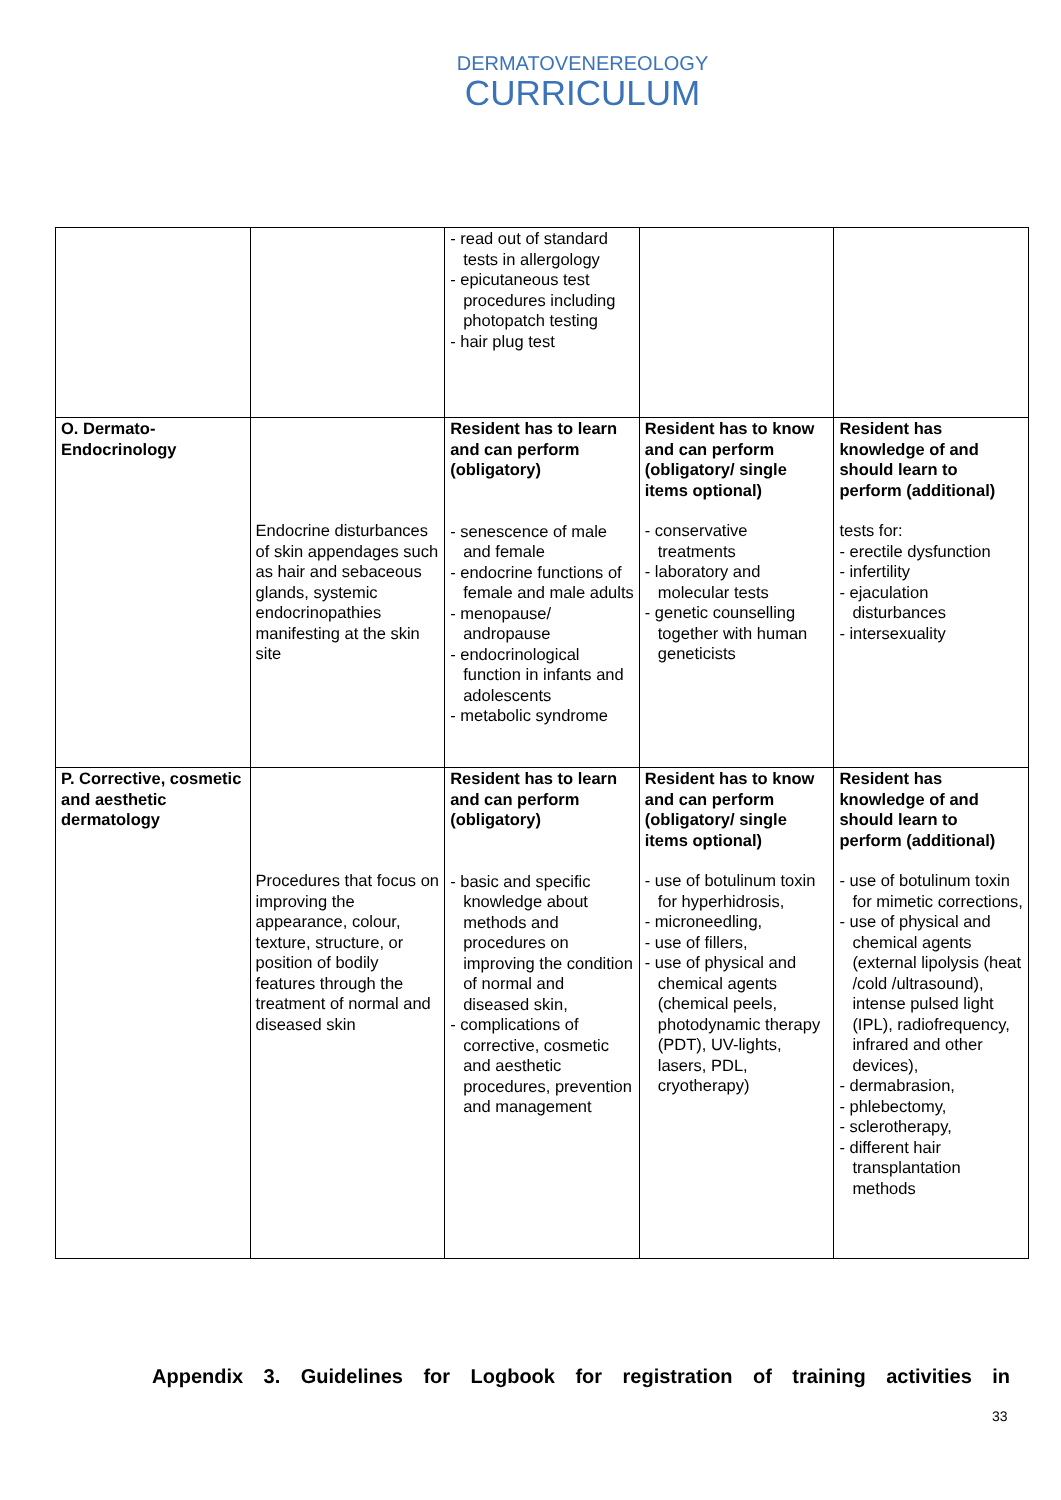DERMATOVENEREOLOGY
CURRICULUM
| | | - read out of standard tests in allergology - epicutaneous test procedures including photopatch testing - hair plug test | | |
| O. Dermato-Endocrinology | Endocrine disturbances of skin appendages such as hair and sebaceous glands, systemic endocrinopathies manifesting at the skin site | Resident has to learn and can perform (obligatory) - senescence of male and female - endocrine functions of female and male adults - menopause/ andropause - endocrinological function in infants and adolescents - metabolic syndrome | Resident has to know and can perform (obligatory/ single items optional) - conservative treatments - laboratory and molecular tests - genetic counselling together with human geneticists | Resident has knowledge of and should learn to perform (additional) tests for: - erectile dysfunction - infertility - ejaculation disturbances - intersexuality |
| P. Corrective, cosmetic and aesthetic dermatology | Procedures that focus on improving the appearance, colour, texture, structure, or position of bodily features through the treatment of normal and diseased skin | Resident has to learn and can perform (obligatory) - basic and specific knowledge about methods and procedures on improving the condition of normal and diseased skin, - complications of corrective, cosmetic and aesthetic procedures, prevention and management | Resident has to know and can perform (obligatory/ single items optional) - use of botulinum toxin for hyperhidrosis, - microneedling, - use of fillers, - use of physical and chemical agents (chemical peels, photodynamic therapy (PDT), UV-lights, lasers, PDL, cryotherapy) | Resident has knowledge of and should learn to perform (additional) - use of botulinum toxin for mimetic corrections, - use of physical and chemical agents (external lipolysis (heat /cold /ultrasound), intense pulsed light (IPL), radiofrequency, infrared and other devices), - dermabrasion, - phlebectomy, - sclerotherapy, - different hair transplantation methods |
Appendix 3. Guidelines for Logbook for registration of training activities in
33